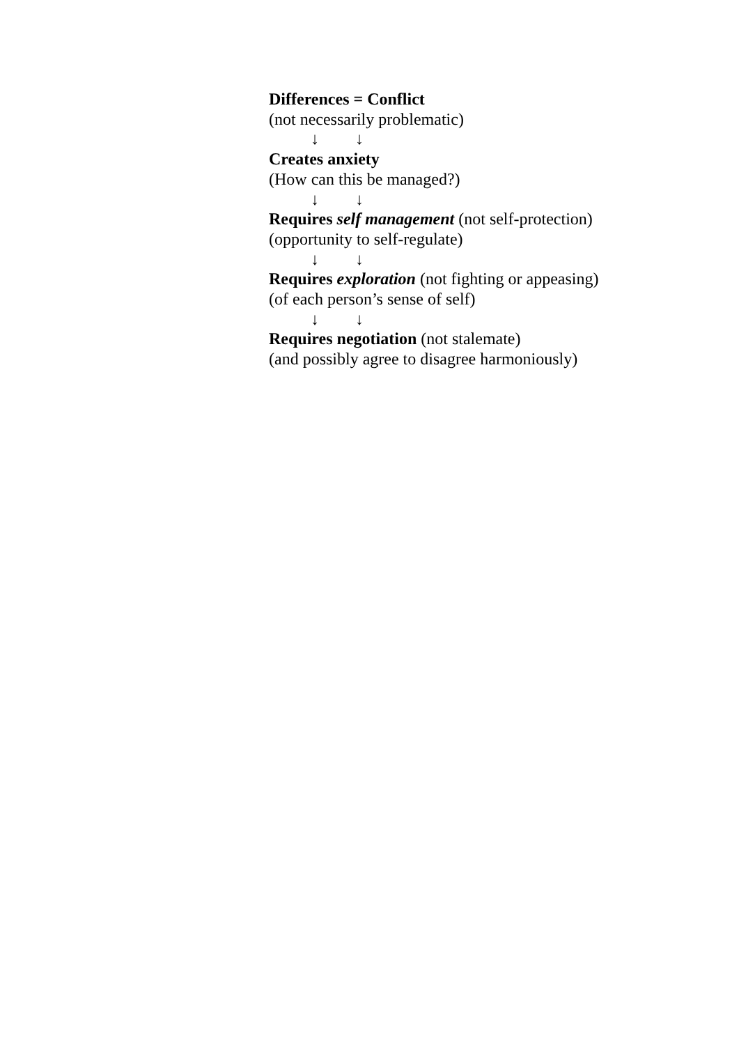Differences = Conflict
(not necessarily problematic)
↓ ↓
Creates anxiety
(How can this be managed?)
↓ ↓
Requires self management (not self-protection)
(opportunity to self-regulate)
↓ ↓
Requires exploration (not fighting or appeasing)
(of each person’s sense of self)
↓ ↓
Requires negotiation (not stalemate)
(and possibly agree to disagree harmoniously)